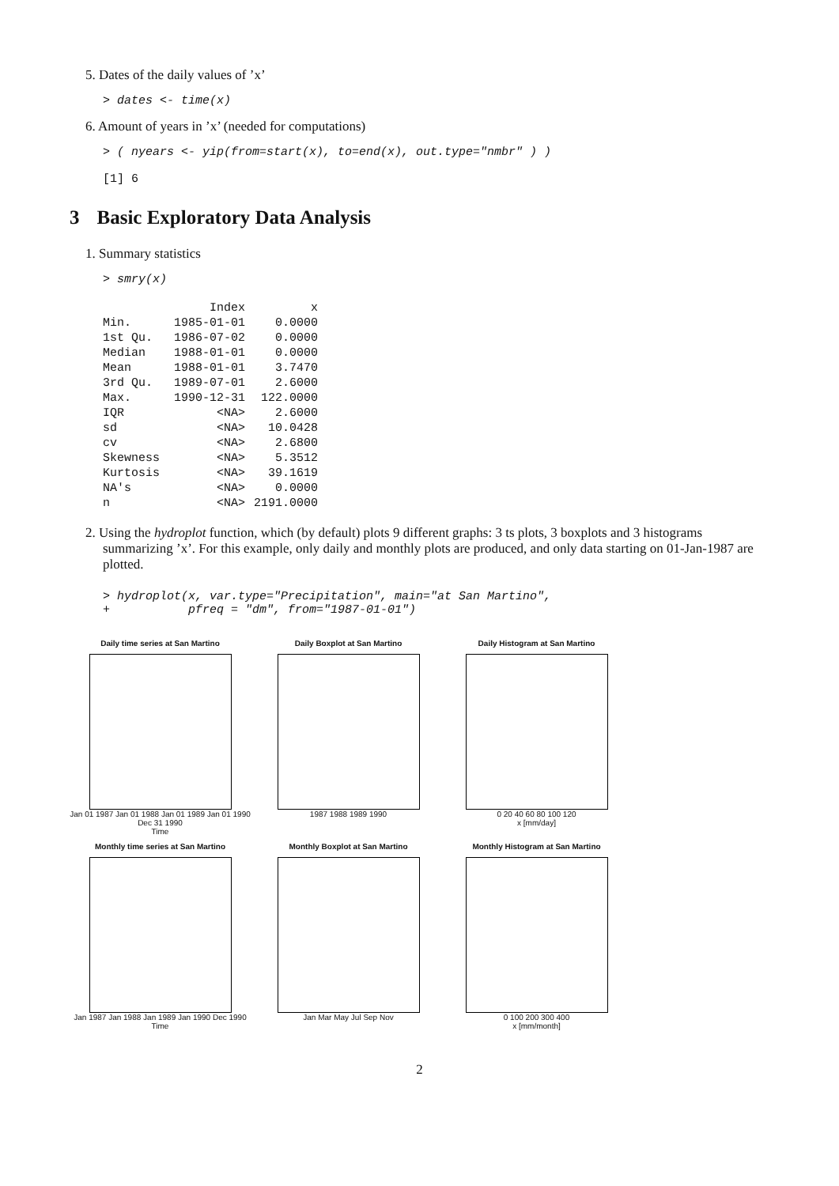5. Dates of the daily values of ’x’
> dates <- time(x)
6. Amount of years in ’x’ (needed for computations)
> ( nyears <- yip(from=start(x), to=end(x), out.type="nmbr" ) ) [1] 6
3 Basic Exploratory Data Analysis
1. Summary statistics
> smry(x)
| | Index | x |
| --- | --- | --- |
| Min. | 1985-01-01 | 0.0000 |
| 1st Qu. | 1986-07-02 | 0.0000 |
| Median | 1988-01-01 | 0.0000 |
| Mean | 1988-01-01 | 3.7470 |
| 3rd Qu. | 1989-07-01 | 2.6000 |
| Max. | 1990-12-31 | 122.0000 |
| IQR | <NA> | 2.6000 |
| sd | <NA> | 10.0428 |
| cv | <NA> | 2.6800 |
| Skewness | <NA> | 5.3512 |
| Kurtosis | <NA> | 39.1619 |
| NA's | <NA> | 0.0000 |
| n | <NA> | 2191.0000 |
2. Using the hydroplot function, which (by default) plots 9 different graphs: 3 ts plots, 3 boxplots and 3 histograms summarizing ’x’. For this example, only daily and monthly plots are produced, and only data starting on 01-Jan-1987 are plotted.
> hydroplot(x, var.type="Precipitation", main="at San Martino", + pfreq = "dm", from="1987-01-01")
Daily time series at San Martino
Jan 01 1987 Jan 01 1988 Jan 01 1989 Jan 01 1990 Dec 31 1990
Time
Daily Boxplot at San Martino
1987 1988 1989 1990
Daily Histogram at San Martino
0 20 40 60 80 100 120
x [mm/day]
Monthly time series at San Martino
Jan 1987 Jan 1988 Jan 1989 Jan 1990 Dec 1990
Time
Monthly Boxplot at San Martino
Jan Mar May Jul Sep Nov
Monthly Histogram at San Martino
0 100 200 300 400
x [mm/month]
2